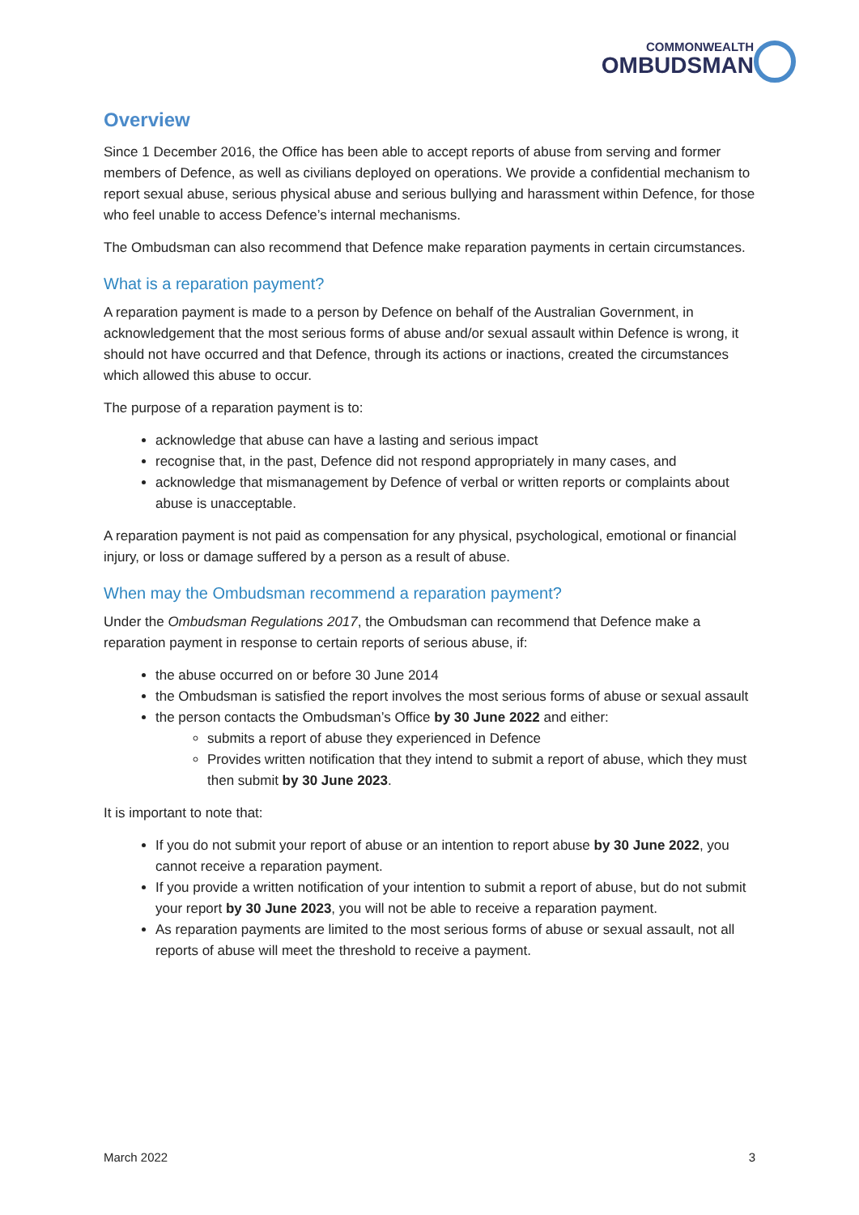COMMONWEALTH
OMBUDSMAN
Overview
Since 1 December 2016, the Office has been able to accept reports of abuse from serving and former members of Defence, as well as civilians deployed on operations. We provide a confidential mechanism to report sexual abuse, serious physical abuse and serious bullying and harassment within Defence, for those who feel unable to access Defence’s internal mechanisms.
The Ombudsman can also recommend that Defence make reparation payments in certain circumstances.
What is a reparation payment?
A reparation payment is made to a person by Defence on behalf of the Australian Government, in acknowledgement that the most serious forms of abuse and/or sexual assault within Defence is wrong, it should not have occurred and that Defence, through its actions or inactions, created the circumstances which allowed this abuse to occur.
The purpose of a reparation payment is to:
acknowledge that abuse can have a lasting and serious impact
recognise that, in the past, Defence did not respond appropriately in many cases, and
acknowledge that mismanagement by Defence of verbal or written reports or complaints about abuse is unacceptable.
A reparation payment is not paid as compensation for any physical, psychological, emotional or financial injury, or loss or damage suffered by a person as a result of abuse.
When may the Ombudsman recommend a reparation payment?
Under the Ombudsman Regulations 2017, the Ombudsman can recommend that Defence make a reparation payment in response to certain reports of serious abuse, if:
the abuse occurred on or before 30 June 2014
the Ombudsman is satisfied the report involves the most serious forms of abuse or sexual assault
the person contacts the Ombudsman’s Office by 30 June 2022 and either:
submits a report of abuse they experienced in Defence
Provides written notification that they intend to submit a report of abuse, which they must then submit by 30 June 2023.
It is important to note that:
If you do not submit your report of abuse or an intention to report abuse by 30 June 2022, you cannot receive a reparation payment.
If you provide a written notification of your intention to submit a report of abuse, but do not submit your report by 30 June 2023, you will not be able to receive a reparation payment.
As reparation payments are limited to the most serious forms of abuse or sexual assault, not all reports of abuse will meet the threshold to receive a payment.
March 2022 3